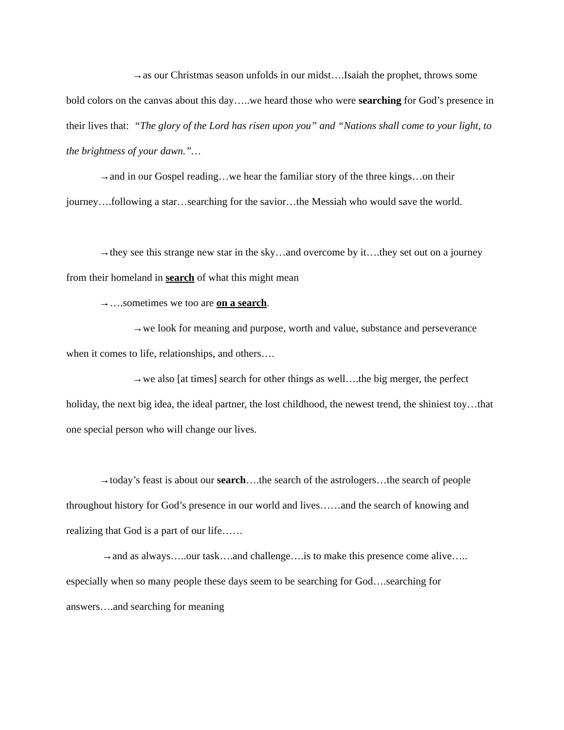→as our Christmas season unfolds in our midst….Isaiah the prophet, throws some bold colors on the canvas about this day…..we heard those who were searching for God’s presence in their lives that: “The glory of the Lord has risen upon you” and “Nations shall come to your light, to the brightness of your dawn.”…
→and in our Gospel reading…we hear the familiar story of the three kings…on their journey….following a star…searching for the savior…the Messiah who would save the world.
→they see this strange new star in the sky…and overcome by it….they set out on a journey from their homeland in search of what this might mean
→….sometimes we too are on a search.
→we look for meaning and purpose, worth and value, substance and perseverance when it comes to life, relationships, and others….
→we also [at times] search for other things as well….the big merger, the perfect holiday, the next big idea, the ideal partner, the lost childhood, the newest trend, the shiniest toy…that one special person who will change our lives.
→today’s feast is about our search….the search of the astrologers…the search of people throughout history for God’s presence in our world and lives……and the search of knowing and realizing that God is a part of our life……
→and as always…..our task….and challenge….is to make this presence come alive….. especially when so many people these days seem to be searching for God….searching for answers….and searching for meaning